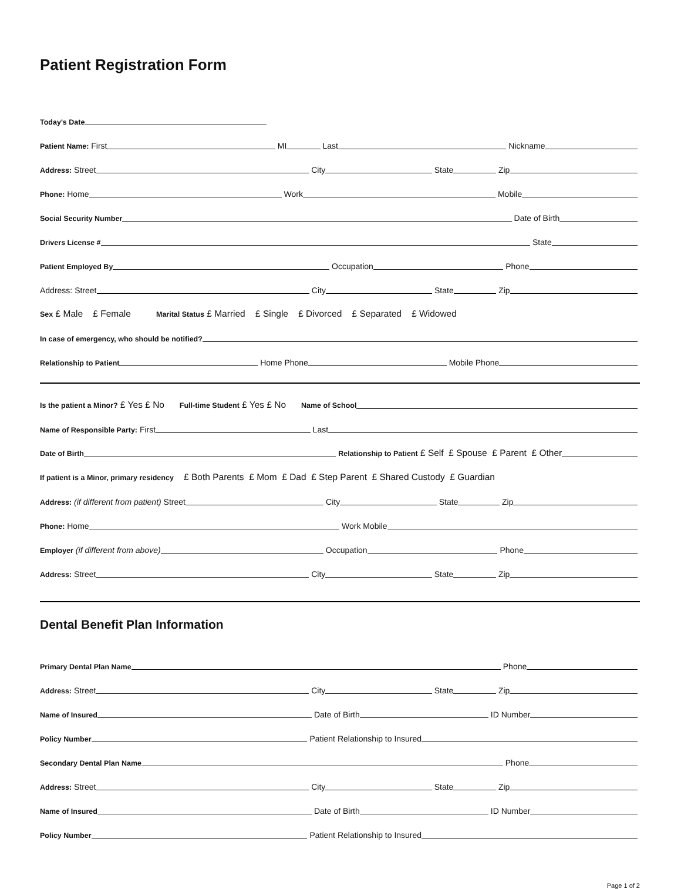Patient Registration Form
Today's Date
Patient Name: First
MI
Last
Nickname
Address: Street
City
State
Zip
Phone: Home
Work
Mobile
Social Security Number
Date of Birth
Drivers License #
State
Patient Employed By
Occupation
Phone
Address: Street
City
State
Zip
Sex £ Male £ Female Marital Status £ Married £ Single £ Divorced £ Separated £ Widowed
In case of emergency, who should be notified?
Relationship to Patient
Home Phone
Mobile Phone
Is the patient a Minor? £ Yes £ No Full-time Student £ Yes £ No Name of School
Name of Responsible Party: First
Last
Date of Birth
Relationship to Patient £ Self £ Spouse £ Parent £ Other
If patient is a Minor, primary residency £ Both Parents £ Mom £ Dad £ Step Parent £ Shared Custody £ Guardian
Address: (if different from patient) Street
City
State
Zip
Phone: Home
Work Mobile
Employer (if different from above)
Occupation
Phone
Address: Street
City
State
Zip
Dental Benefit Plan Information
Primary Dental Plan Name
Phone
Address: Street
City
State
Zip
Name of Insured
Date of Birth
ID Number
Policy Number
Patient Relationship to Insured
Secondary Dental Plan Name
Phone
Address: Street
City
State
Zip
Name of Insured
Date of Birth
ID Number
Policy Number
Patient Relationship to Insured
Page 1 of 2